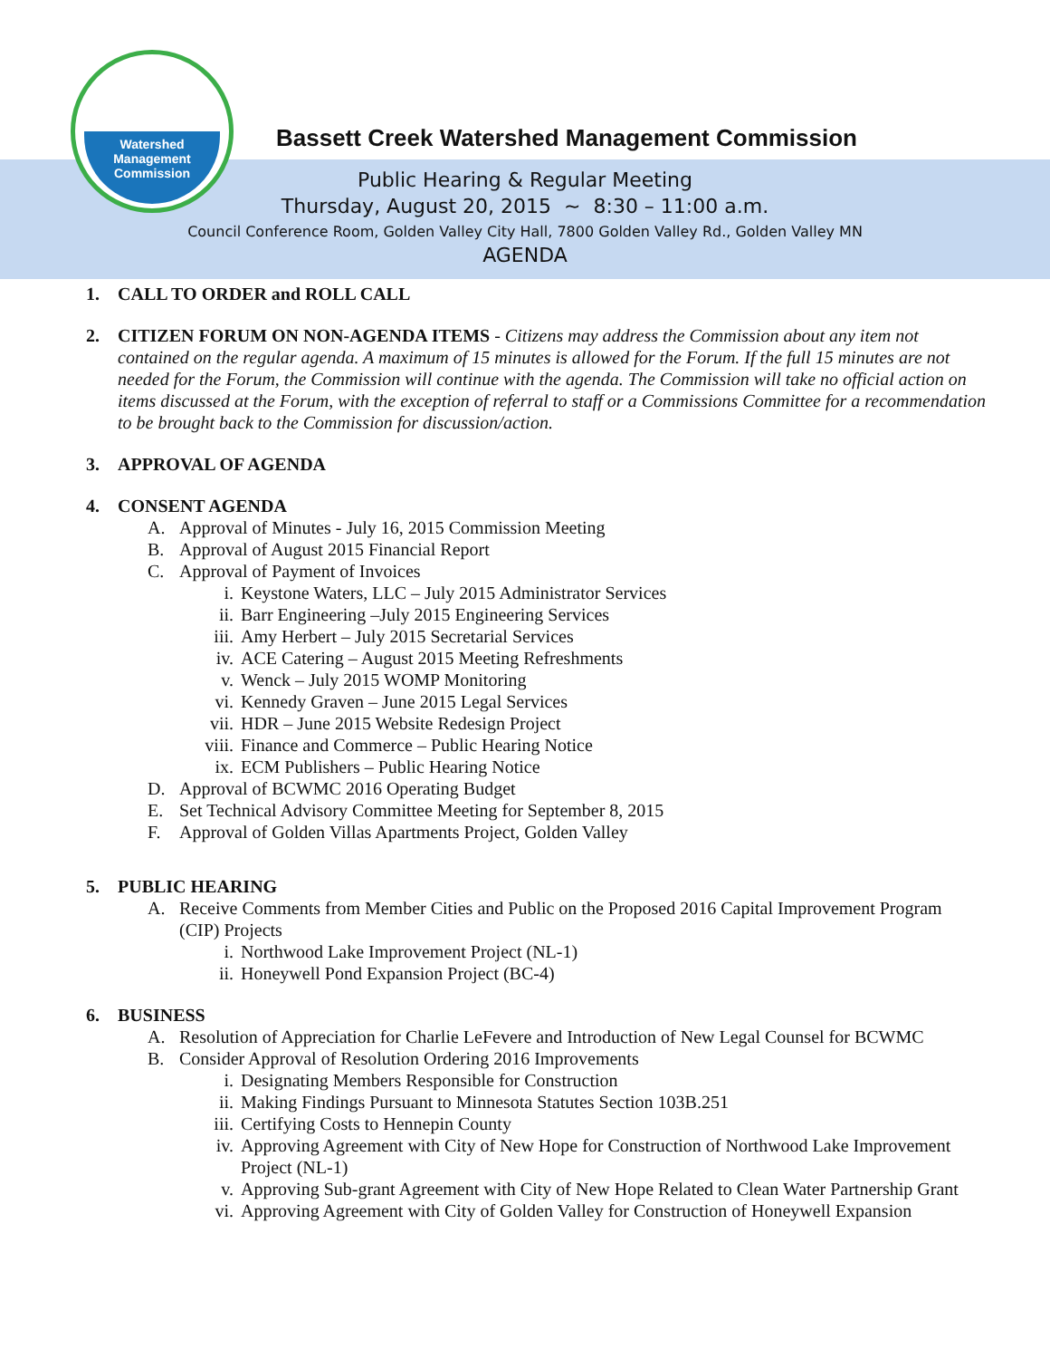Watershed
Management
Commission
Bassett Creek Watershed Management Commission
Public Hearing & Regular Meeting
Thursday, August 20, 2015 ~ 8:30 – 11:00 a.m.
Council Conference Room, Golden Valley City Hall, 7800 Golden Valley Rd., Golden Valley MN
AGENDA
1. CALL TO ORDER and ROLL CALL
2. CITIZEN FORUM ON NON-AGENDA ITEMS - Citizens may address the Commission about any item not contained on the regular agenda. A maximum of 15 minutes is allowed for the Forum. If the full 15 minutes are not needed for the Forum, the Commission will continue with the agenda. The Commission will take no official action on items discussed at the Forum, with the exception of referral to staff or a Commissions Committee for a recommendation to be brought back to the Commission for discussion/action.
3. APPROVAL OF AGENDA
4. CONSENT AGENDA
A. Approval of Minutes - July 16, 2015 Commission Meeting
B. Approval of August 2015 Financial Report
C. Approval of Payment of Invoices
i. Keystone Waters, LLC – July 2015 Administrator Services
ii. Barr Engineering –July 2015 Engineering Services
iii. Amy Herbert – July 2015 Secretarial Services
iv. ACE Catering – August 2015 Meeting Refreshments
v. Wenck – July 2015 WOMP Monitoring
vi. Kennedy Graven – June 2015 Legal Services
vii. HDR – June 2015 Website Redesign Project
viii. Finance and Commerce – Public Hearing Notice
ix. ECM Publishers – Public Hearing Notice
D. Approval of BCWMC 2016 Operating Budget
E. Set Technical Advisory Committee Meeting for September 8, 2015
F. Approval of Golden Villas Apartments Project, Golden Valley
5. PUBLIC HEARING
A. Receive Comments from Member Cities and Public on the Proposed 2016 Capital Improvement Program (CIP) Projects
i. Northwood Lake Improvement Project (NL-1)
ii. Honeywell Pond Expansion Project (BC-4)
6. BUSINESS
A. Resolution of Appreciation for Charlie LeFevere and Introduction of New Legal Counsel for BCWMC
B. Consider Approval of Resolution Ordering 2016 Improvements
i. Designating Members Responsible for Construction
ii. Making Findings Pursuant to Minnesota Statutes Section 103B.251
iii. Certifying Costs to Hennepin County
iv. Approving Agreement with City of New Hope for Construction of Northwood Lake Improvement Project (NL-1)
v. Approving Sub-grant Agreement with City of New Hope Related to Clean Water Partnership Grant
vi. Approving Agreement with City of Golden Valley for Construction of Honeywell Expansion